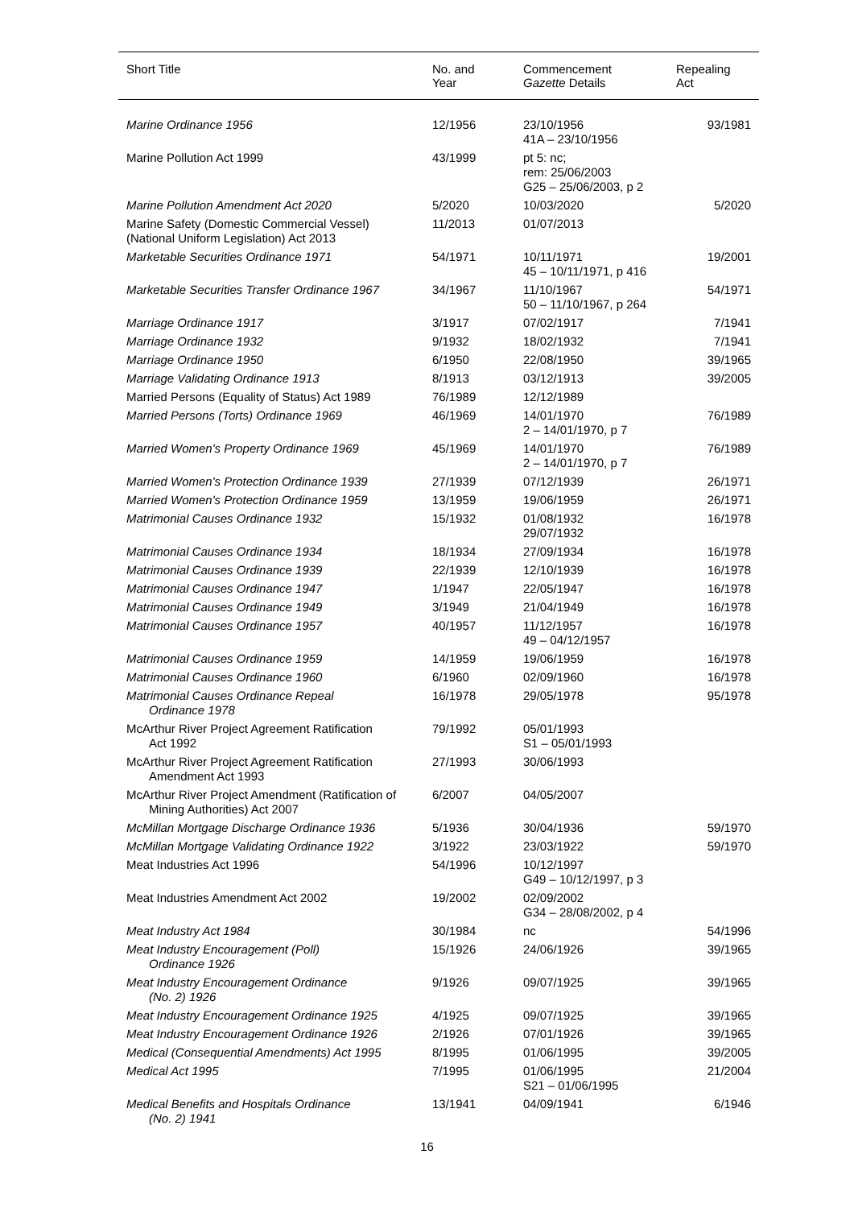| Short Title | No. and Year | Commencement Gazette Details | Repealing Act |
| --- | --- | --- | --- |
| Marine Ordinance 1956 | 12/1956 | 23/10/1956 41A – 23/10/1956 | 93/1981 |
| Marine Pollution Act 1999 | 43/1999 | pt 5: nc; rem: 25/06/2003 G25 – 25/06/2003, p 2 | |
| Marine Pollution Amendment Act 2020 | 5/2020 | 10/03/2020 | 5/2020 |
| Marine Safety (Domestic Commercial Vessel) (National Uniform Legislation) Act 2013 | 11/2013 | 01/07/2013 | |
| Marketable Securities Ordinance 1971 | 54/1971 | 10/11/1971 45 – 10/11/1971, p 416 | 19/2001 |
| Marketable Securities Transfer Ordinance 1967 | 34/1967 | 11/10/1967 50 – 11/10/1967, p 264 | 54/1971 |
| Marriage Ordinance 1917 | 3/1917 | 07/02/1917 | 7/1941 |
| Marriage Ordinance 1932 | 9/1932 | 18/02/1932 | 7/1941 |
| Marriage Ordinance 1950 | 6/1950 | 22/08/1950 | 39/1965 |
| Marriage Validating Ordinance 1913 | 8/1913 | 03/12/1913 | 39/2005 |
| Married Persons (Equality of Status) Act 1989 | 76/1989 | 12/12/1989 | |
| Married Persons (Torts) Ordinance 1969 | 46/1969 | 14/01/1970 2 – 14/01/1970, p 7 | 76/1989 |
| Married Women's Property Ordinance 1969 | 45/1969 | 14/01/1970 2 – 14/01/1970, p 7 | 76/1989 |
| Married Women's Protection Ordinance 1939 | 27/1939 | 07/12/1939 | 26/1971 |
| Married Women's Protection Ordinance 1959 | 13/1959 | 19/06/1959 | 26/1971 |
| Matrimonial Causes Ordinance 1932 | 15/1932 | 01/08/1932 29/07/1932 | 16/1978 |
| Matrimonial Causes Ordinance 1934 | 18/1934 | 27/09/1934 | 16/1978 |
| Matrimonial Causes Ordinance 1939 | 22/1939 | 12/10/1939 | 16/1978 |
| Matrimonial Causes Ordinance 1947 | 1/1947 | 22/05/1947 | 16/1978 |
| Matrimonial Causes Ordinance 1949 | 3/1949 | 21/04/1949 | 16/1978 |
| Matrimonial Causes Ordinance 1957 | 40/1957 | 11/12/1957 49 – 04/12/1957 | 16/1978 |
| Matrimonial Causes Ordinance 1959 | 14/1959 | 19/06/1959 | 16/1978 |
| Matrimonial Causes Ordinance 1960 | 6/1960 | 02/09/1960 | 16/1978 |
| Matrimonial Causes Ordinance Repeal Ordinance 1978 | 16/1978 | 29/05/1978 | 95/1978 |
| McArthur River Project Agreement Ratification Act 1992 | 79/1992 | 05/01/1993 S1 – 05/01/1993 | |
| McArthur River Project Agreement Ratification Amendment Act 1993 | 27/1993 | 30/06/1993 | |
| McArthur River Project Amendment (Ratification of Mining Authorities) Act 2007 | 6/2007 | 04/05/2007 | |
| McMillan Mortgage Discharge Ordinance 1936 | 5/1936 | 30/04/1936 | 59/1970 |
| McMillan Mortgage Validating Ordinance 1922 | 3/1922 | 23/03/1922 | 59/1970 |
| Meat Industries Act 1996 | 54/1996 | 10/12/1997 G49 – 10/12/1997, p 3 | |
| Meat Industries Amendment Act 2002 | 19/2002 | 02/09/2002 G34 – 28/08/2002, p 4 | |
| Meat Industry Act 1984 | 30/1984 | nc | 54/1996 |
| Meat Industry Encouragement (Poll) Ordinance 1926 | 15/1926 | 24/06/1926 | 39/1965 |
| Meat Industry Encouragement Ordinance (No. 2) 1926 | 9/1926 | 09/07/1925 | 39/1965 |
| Meat Industry Encouragement Ordinance 1925 | 4/1925 | 09/07/1925 | 39/1965 |
| Meat Industry Encouragement Ordinance 1926 | 2/1926 | 07/01/1926 | 39/1965 |
| Medical (Consequential Amendments) Act 1995 | 8/1995 | 01/06/1995 | 39/2005 |
| Medical Act 1995 | 7/1995 | 01/06/1995 S21 – 01/06/1995 | 21/2004 |
| Medical Benefits and Hospitals Ordinance (No. 2) 1941 | 13/1941 | 04/09/1941 | 6/1946 |
16